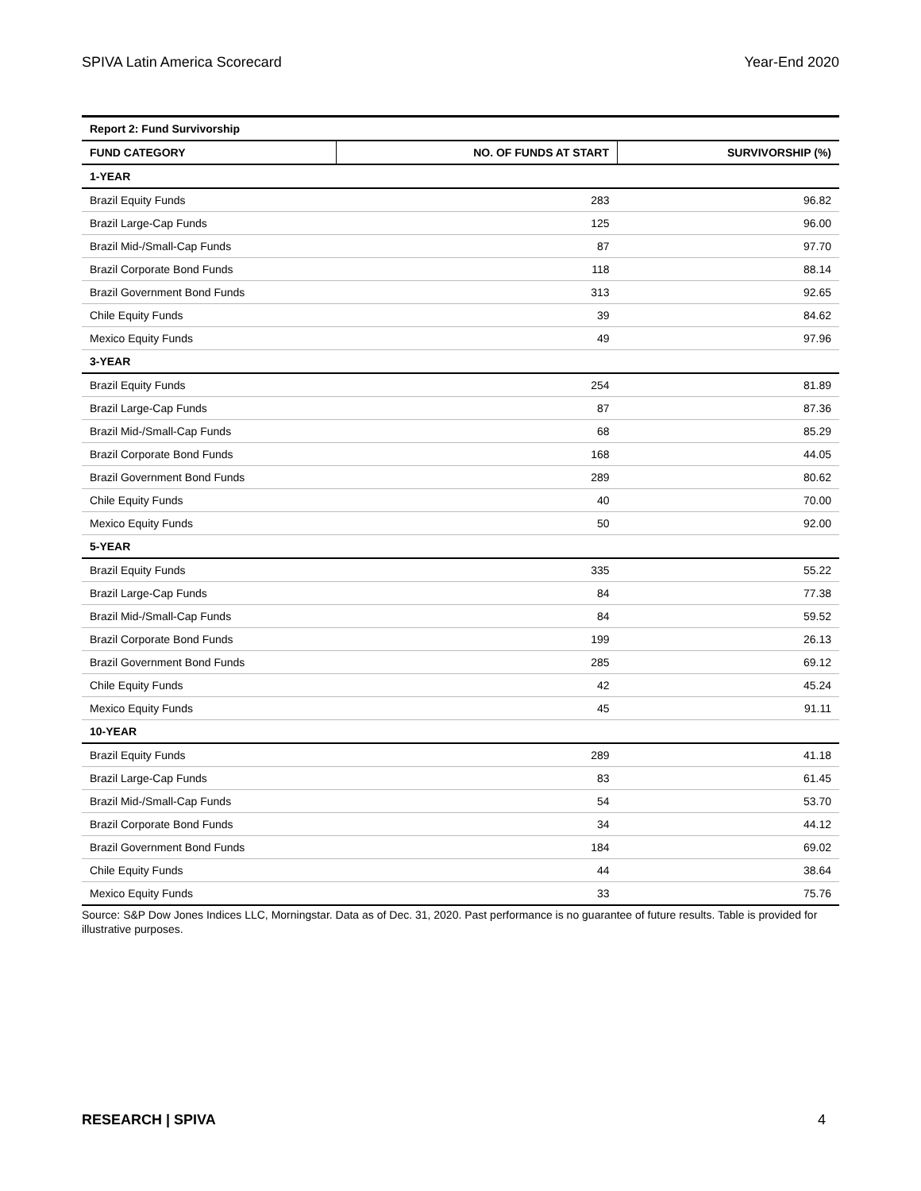SPIVA Latin America Scorecard Year-End 2020
| Report 2: Fund Survivorship | | |
| FUND CATEGORY | NO. OF FUNDS AT START | SURVIVORSHIP (%) |
| 1-YEAR | | |
| Brazil Equity Funds | 283 | 96.82 |
| Brazil Large-Cap Funds | 125 | 96.00 |
| Brazil Mid-/Small-Cap Funds | 87 | 97.70 |
| Brazil Corporate Bond Funds | 118 | 88.14 |
| Brazil Government Bond Funds | 313 | 92.65 |
| Chile Equity Funds | 39 | 84.62 |
| Mexico Equity Funds | 49 | 97.96 |
| 3-YEAR | | |
| Brazil Equity Funds | 254 | 81.89 |
| Brazil Large-Cap Funds | 87 | 87.36 |
| Brazil Mid-/Small-Cap Funds | 68 | 85.29 |
| Brazil Corporate Bond Funds | 168 | 44.05 |
| Brazil Government Bond Funds | 289 | 80.62 |
| Chile Equity Funds | 40 | 70.00 |
| Mexico Equity Funds | 50 | 92.00 |
| 5-YEAR | | |
| Brazil Equity Funds | 335 | 55.22 |
| Brazil Large-Cap Funds | 84 | 77.38 |
| Brazil Mid-/Small-Cap Funds | 84 | 59.52 |
| Brazil Corporate Bond Funds | 199 | 26.13 |
| Brazil Government Bond Funds | 285 | 69.12 |
| Chile Equity Funds | 42 | 45.24 |
| Mexico Equity Funds | 45 | 91.11 |
| 10-YEAR | | |
| Brazil Equity Funds | 289 | 41.18 |
| Brazil Large-Cap Funds | 83 | 61.45 |
| Brazil Mid-/Small-Cap Funds | 54 | 53.70 |
| Brazil Corporate Bond Funds | 34 | 44.12 |
| Brazil Government Bond Funds | 184 | 69.02 |
| Chile Equity Funds | 44 | 38.64 |
| Mexico Equity Funds | 33 | 75.76 |
Source: S&P Dow Jones Indices LLC, Morningstar. Data as of Dec. 31, 2020. Past performance is no guarantee of future results. Table is provided for illustrative purposes.
RESEARCH | SPIVA 4